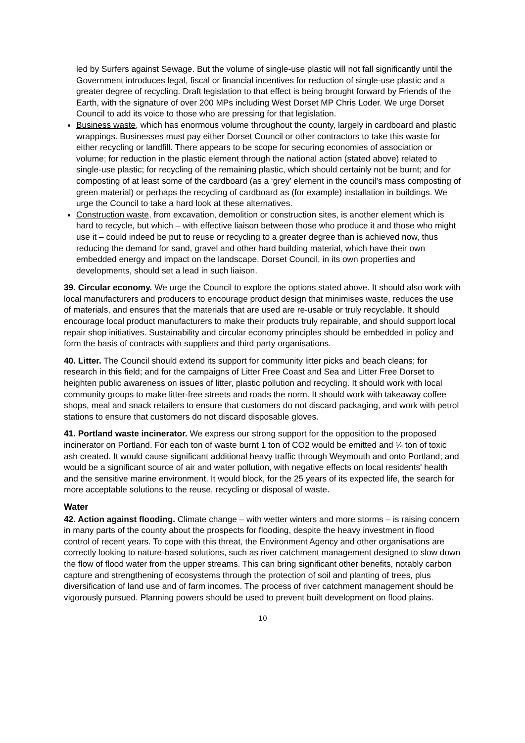led by Surfers against Sewage. But the volume of single-use plastic will not fall significantly until the Government introduces legal, fiscal or financial incentives for reduction of single-use plastic and a greater degree of recycling. Draft legislation to that effect is being brought forward by Friends of the Earth, with the signature of over 200 MPs including West Dorset MP Chris Loder. We urge Dorset Council to add its voice to those who are pressing for that legislation.
Business waste, which has enormous volume throughout the county, largely in cardboard and plastic wrappings. Businesses must pay either Dorset Council or other contractors to take this waste for either recycling or landfill. There appears to be scope for securing economies of association or volume; for reduction in the plastic element through the national action (stated above) related to single-use plastic; for recycling of the remaining plastic, which should certainly not be burnt; and for composting of at least some of the cardboard (as a ‘grey’ element in the council’s mass composting of green material) or perhaps the recycling of cardboard as (for example) installation in buildings. We urge the Council to take a hard look at these alternatives.
Construction waste, from excavation, demolition or construction sites, is another element which is hard to recycle, but which – with effective liaison between those who produce it and those who might use it – could indeed be put to reuse or recycling to a greater degree than is achieved now, thus reducing the demand for sand, gravel and other hard building material, which have their own embedded energy and impact on the landscape. Dorset Council, in its own properties and developments, should set a lead in such liaison.
39. Circular economy. We urge the Council to explore the options stated above. It should also work with local manufacturers and producers to encourage product design that minimises waste, reduces the use of materials, and ensures that the materials that are used are re-usable or truly recyclable. It should encourage local product manufacturers to make their products truly repairable, and should support local repair shop initiatives. Sustainability and circular economy principles should be embedded in policy and form the basis of contracts with suppliers and third party organisations.
40. Litter. The Council should extend its support for community litter picks and beach cleans; for research in this field; and for the campaigns of Litter Free Coast and Sea and Litter Free Dorset to heighten public awareness on issues of litter, plastic pollution and recycling. It should work with local community groups to make litter-free streets and roads the norm. It should work with takeaway coffee shops, meal and snack retailers to ensure that customers do not discard packaging, and work with petrol stations to ensure that customers do not discard disposable gloves.
41. Portland waste incinerator. We express our strong support for the opposition to the proposed incinerator on Portland. For each ton of waste burnt 1 ton of CO2 would be emitted and ¼ ton of toxic ash created. It would cause significant additional heavy traffic through Weymouth and onto Portland; and would be a significant source of air and water pollution, with negative effects on local residents' health and the sensitive marine environment. It would block, for the 25 years of its expected life, the search for more acceptable solutions to the reuse, recycling or disposal of waste.
Water
42. Action against flooding. Climate change – with wetter winters and more storms – is raising concern in many parts of the county about the prospects for flooding, despite the heavy investment in flood control of recent years. To cope with this threat, the Environment Agency and other organisations are correctly looking to nature-based solutions, such as river catchment management designed to slow down the flow of flood water from the upper streams. This can bring significant other benefits, notably carbon capture and strengthening of ecosystems through the protection of soil and planting of trees, plus diversification of land use and of farm incomes. The process of river catchment management should be vigorously pursued. Planning powers should be used to prevent built development on flood plains.
10